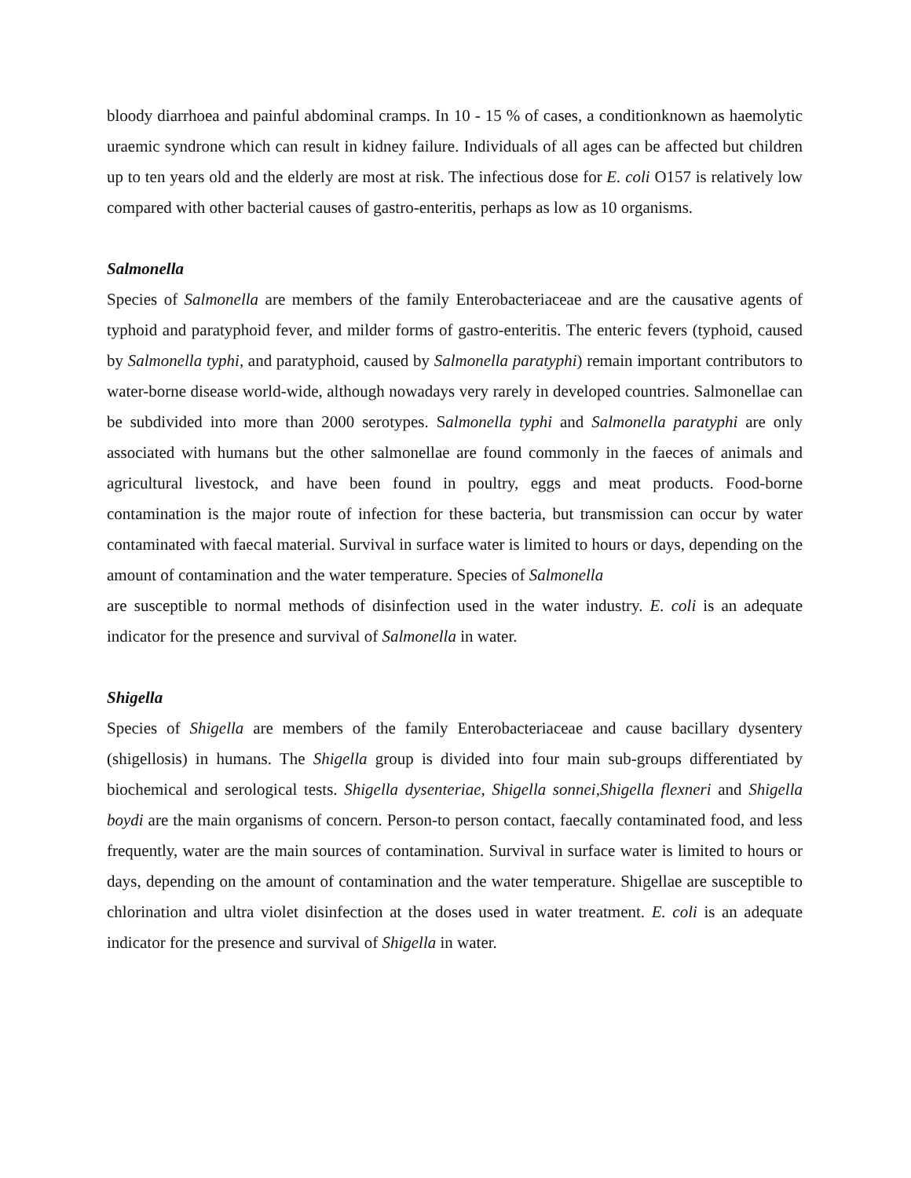bloody diarrhoea and painful abdominal cramps. In 10 - 15 % of cases, a conditionknown as haemolytic uraemic syndrone which can result in kidney failure. Individuals of all ages can be affected but children up to ten years old and the elderly are most at risk. The infectious dose for E. coli O157 is relatively low compared with other bacterial causes of gastro-enteritis, perhaps as low as 10 organisms.
Salmonella
Species of Salmonella are members of the family Enterobacteriaceae and are the causative agents of typhoid and paratyphoid fever, and milder forms of gastro-enteritis. The enteric fevers (typhoid, caused by Salmonella typhi, and paratyphoid, caused by Salmonella paratyphi) remain important contributors to water-borne disease world-wide, although nowadays very rarely in developed countries. Salmonellae can be subdivided into more than 2000 serotypes. Salmonella typhi and Salmonella paratyphi are only associated with humans but the other salmonellae are found commonly in the faeces of animals and agricultural livestock, and have been found in poultry, eggs and meat products. Food-borne contamination is the major route of infection for these bacteria, but transmission can occur by water contaminated with faecal material. Survival in surface water is limited to hours or days, depending on the amount of contamination and the water temperature. Species of Salmonella
are susceptible to normal methods of disinfection used in the water industry. E. coli is an adequate indicator for the presence and survival of Salmonella in water.
Shigella
Species of Shigella are members of the family Enterobacteriaceae and cause bacillary dysentery (shigellosis) in humans. The Shigella group is divided into four main sub-groups differentiated by biochemical and serological tests. Shigella dysenteriae, Shigella sonnei,Shigella flexneri and Shigella boydi are the main organisms of concern. Person-to person contact, faecally contaminated food, and less frequently, water are the main sources of contamination. Survival in surface water is limited to hours or days, depending on the amount of contamination and the water temperature. Shigellae are susceptible to chlorination and ultra violet disinfection at the doses used in water treatment. E. coli is an adequate indicator for the presence and survival of Shigella in water.